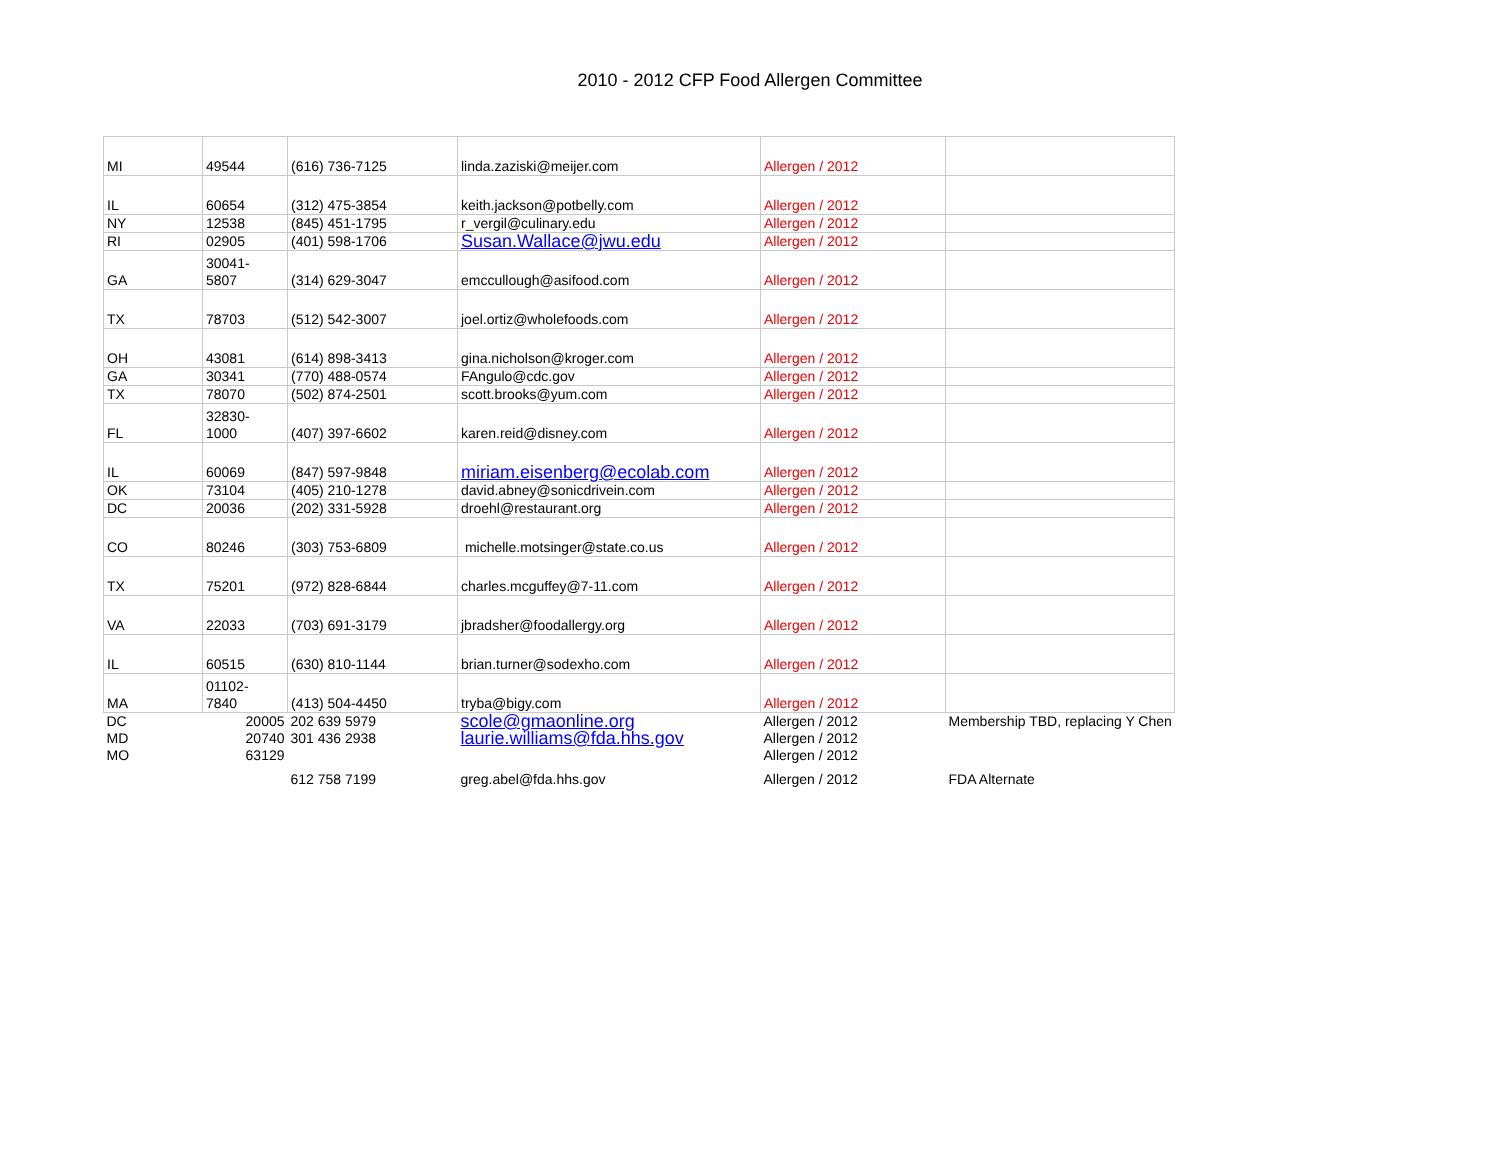2010 - 2012 CFP Food Allergen Committee
| MI | 49544 | (616) 736-7125 | linda.zaziski@meijer.com | Allergen / 2012 | |
| IL | 60654 | (312) 475-3854 | keith.jackson@potbelly.com | Allergen / 2012 | |
| NY | 12538 | (845) 451-1795 | r_vergil@culinary.edu | Allergen / 2012 | |
| RI | 02905 | (401) 598-1706 | Susan.Wallace@jwu.edu | Allergen / 2012 | |
| GA | 30041- 5807 | (314) 629-3047 | emccullough@asifood.com | Allergen / 2012 | |
| TX | 78703 | (512) 542-3007 | joel.ortiz@wholefoods.com | Allergen / 2012 | |
| OH | 43081 | (614) 898-3413 | gina.nicholson@kroger.com | Allergen / 2012 | |
| GA | 30341 | (770) 488-0574 | FAngulo@cdc.gov | Allergen / 2012 | |
| TX | 78070 | (502) 874-2501 | scott.brooks@yum.com | Allergen / 2012 | |
| FL | 32830- 1000 | (407) 397-6602 | karen.reid@disney.com | Allergen / 2012 | |
| IL | 60069 | (847) 597-9848 | miriam.eisenberg@ecolab.com | Allergen / 2012 | |
| OK | 73104 | (405) 210-1278 | david.abney@sonicdrivein.com | Allergen / 2012 | |
| DC | 20036 | (202) 331-5928 | droehl@restaurant.org | Allergen / 2012 | |
| CO | 80246 | (303) 753-6809 | michelle.motsinger@state.co.us | Allergen / 2012 | |
| TX | 75201 | (972) 828-6844 | charles.mcguffey@7-11.com | Allergen / 2012 | |
| VA | 22033 | (703) 691-3179 | jbradsher@foodallergy.org | Allergen / 2012 | |
| IL | 60515 | (630) 810-1144 | brian.turner@sodexho.com | Allergen / 2012 | |
| MA | 01102- 7840 | (413) 504-4450 | tryba@bigy.com | Allergen / 2012 | |
| DC | 20005 | 202 639 5979 | scole@gmaonline.org | Allergen / 2012 | Membership TBD, replacing Y Chen |
| MD | 20740 | 301 436 2938 | laurie.williams@fda.hhs.gov | Allergen / 2012 | |
| MO | 63129 | | | Allergen / 2012 | |
| | | 612 758 7199 | greg.abel@fda.hhs.gov | Allergen / 2012 | FDA Alternate |